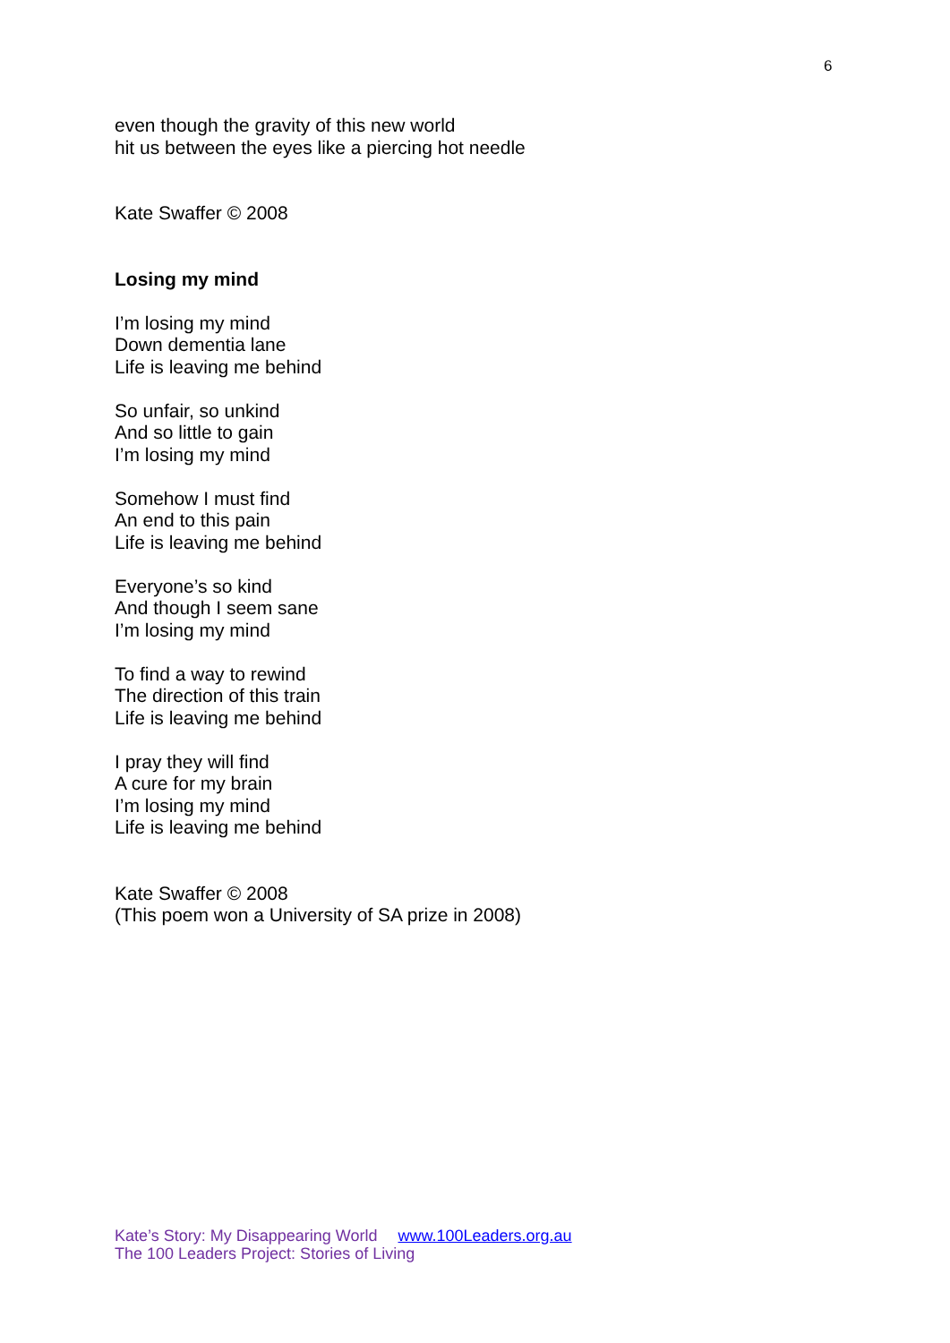6
even though the gravity of this new world
hit us between the eyes like a piercing hot needle
Kate Swaffer © 2008
Losing my mind
I’m losing my mind
Down dementia lane
Life is leaving me behind
So unfair, so unkind
And so little to gain
I’m losing my mind
Somehow I must find
An end to this pain
Life is leaving me behind
Everyone’s so kind
And though I seem sane
I’m losing my mind
To find a way to rewind
The direction of this train
Life is leaving me behind
I pray they will find
A cure for my brain
I’m losing my mind
Life is leaving me behind
Kate Swaffer © 2008
(This poem won a University of SA prize in 2008)
Kate’s Story: My Disappearing World www.100Leaders.org.au
The 100 Leaders Project: Stories of Living